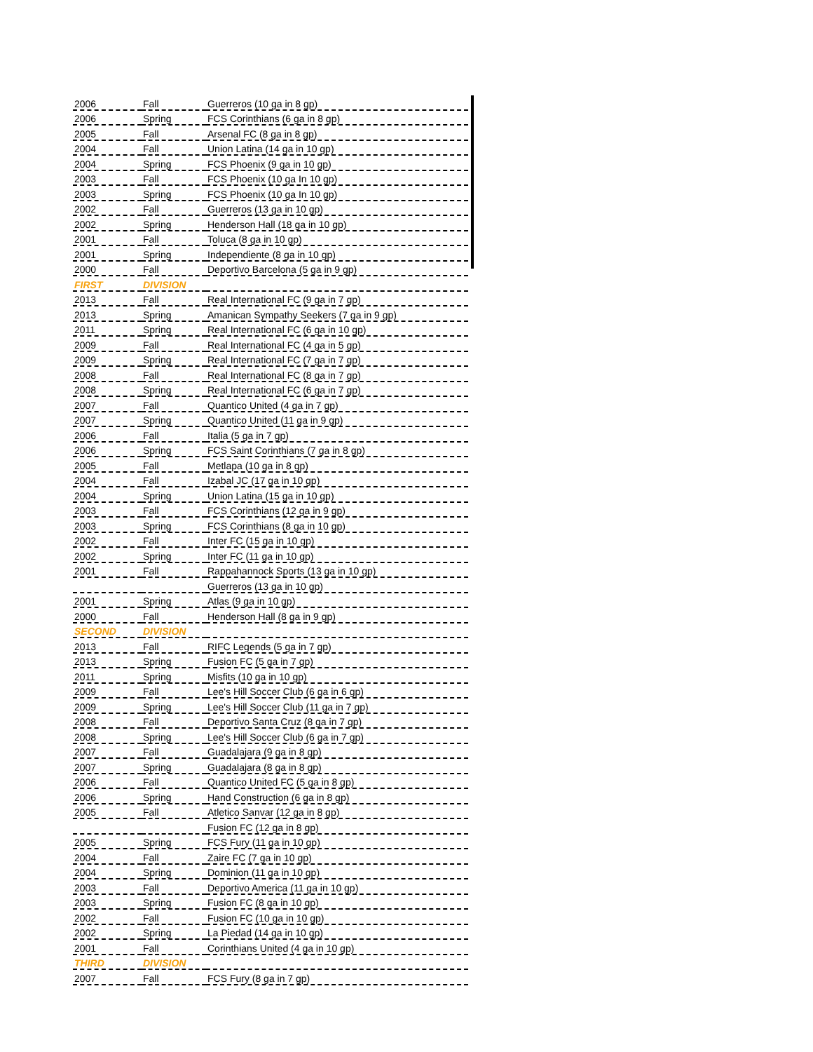| 2006 | Fall | Guerreros (10 ga in 8 gp) |
| 2006 | Spring | FCS Corinthians (6 ga in 8 gp) |
| 2005 | Fall | Arsenal FC (8 ga in 8 gp) |
| 2004 | Fall | Union Latina (14 ga in 10 gp) |
| 2004 | Spring | FCS Phoenix (9 ga in 10 gp) |
| 2003 | Fall | FCS Phoenix (10 ga In 10 gp) |
| 2003 | Spring | FCS Phoenix (10 ga In 10 gp) |
| 2002 | Fall | Guerreros (13 ga in 10 gp) |
| 2002 | Spring | Henderson Hall (18 ga in 10 gp) |
| 2001 | Fall | Toluca (8 ga in 10 gp) |
| 2001 | Spring | Independiente (8 ga in 10 gp) |
| 2000 | Fall | Deportivo Barcelona (5 ga in 9 gp) |
| FIRST | DIVISION | |
| 2013 | Fall | Real International FC (9 ga in 7 gp) |
| 2013 | Spring | Amanican Sympathy Seekers (7 ga in 9 gp) |
| 2011 | Spring | Real International FC (6 ga in 10 gp) |
| 2009 | Fall | Real International FC (4 ga in 5 gp) |
| 2009 | Spring | Real International FC (7 ga in 7 gp) |
| 2008 | Fall | Real International FC (8 ga in 7 gp) |
| 2008 | Spring | Real International FC (6 ga in 7 gp) |
| 2007 | Fall | Quantico United (4 ga in 7 gp) |
| 2007 | Spring | Quantico United (11 ga in 9 gp) |
| 2006 | Fall | Italia (5 ga in 7 gp) |
| 2006 | Spring | FCS Saint Corinthians (7 ga in 8 gp) |
| 2005 | Fall | Metlapa (10 ga in 8 gp) |
| 2004 | Fall | Izabal JC (17 ga in 10 gp) |
| 2004 | Spring | Union Latina (15 ga in 10 gp) |
| 2003 | Fall | FCS Corinthians (12 ga in 9 gp) |
| 2003 | Spring | FCS Corinthians (8 ga in 10 gp) |
| 2002 | Fall | Inter FC (15 ga in 10 gp) |
| 2002 | Spring | Inter FC (11 ga in 10 gp) |
| 2001 | Fall | Rappahannock Sports (13 ga in 10 gp) |
| | | Guerreros (13 ga in 10 gp) |
| 2001 | Spring | Atlas (9 ga in 10 gp) |
| 2000 | Fall | Henderson Hall (8 ga in 9 gp) |
| SECOND | DIVISION | |
| 2013 | Fall | RIFC Legends (5 ga in 7 gp) |
| 2013 | Spring | Fusion FC (5 ga in 7 gp) |
| 2011 | Spring | Misfits (10 ga in 10 gp) |
| 2009 | Fall | Lee's Hill Soccer Club (6 ga in 6 gp) |
| 2009 | Spring | Lee's Hill Soccer Club (11 ga in 7 gp) |
| 2008 | Fall | Deportivo Santa Cruz (8 ga in 7 gp) |
| 2008 | Spring | Lee's Hill Soccer Club (6 ga in 7 gp) |
| 2007 | Fall | Guadalajara (9 ga in 8 gp) |
| 2007 | Spring | Guadalajara (8 ga in 8 gp) |
| 2006 | Fall | Quantico United FC (5 ga in 8 gp) |
| 2006 | Spring | Hand Construction (6 ga in 8 gp) |
| 2005 | Fall | Atletico Sanvar (12 ga in 8 gp) |
| | | Fusion FC (12 ga in 8 gp) |
| 2005 | Spring | FCS Fury (11 ga in 10 gp) |
| 2004 | Fall | Zaire FC (7 ga in 10 gp) |
| 2004 | Spring | Dominion (11 ga in 10 gp) |
| 2003 | Fall | Deportivo America (11 ga in 10 gp) |
| 2003 | Spring | Fusion FC (8 ga in 10 gp) |
| 2002 | Fall | Fusion FC (10 ga in 10 gp) |
| 2002 | Spring | La Piedad (14 ga in 10 gp) |
| 2001 | Fall | Corinthians United (4 ga in 10 gp) |
| THIRD | DIVISION | |
| 2007 | Fall | FCS Fury (8 ga in 7 gp) |